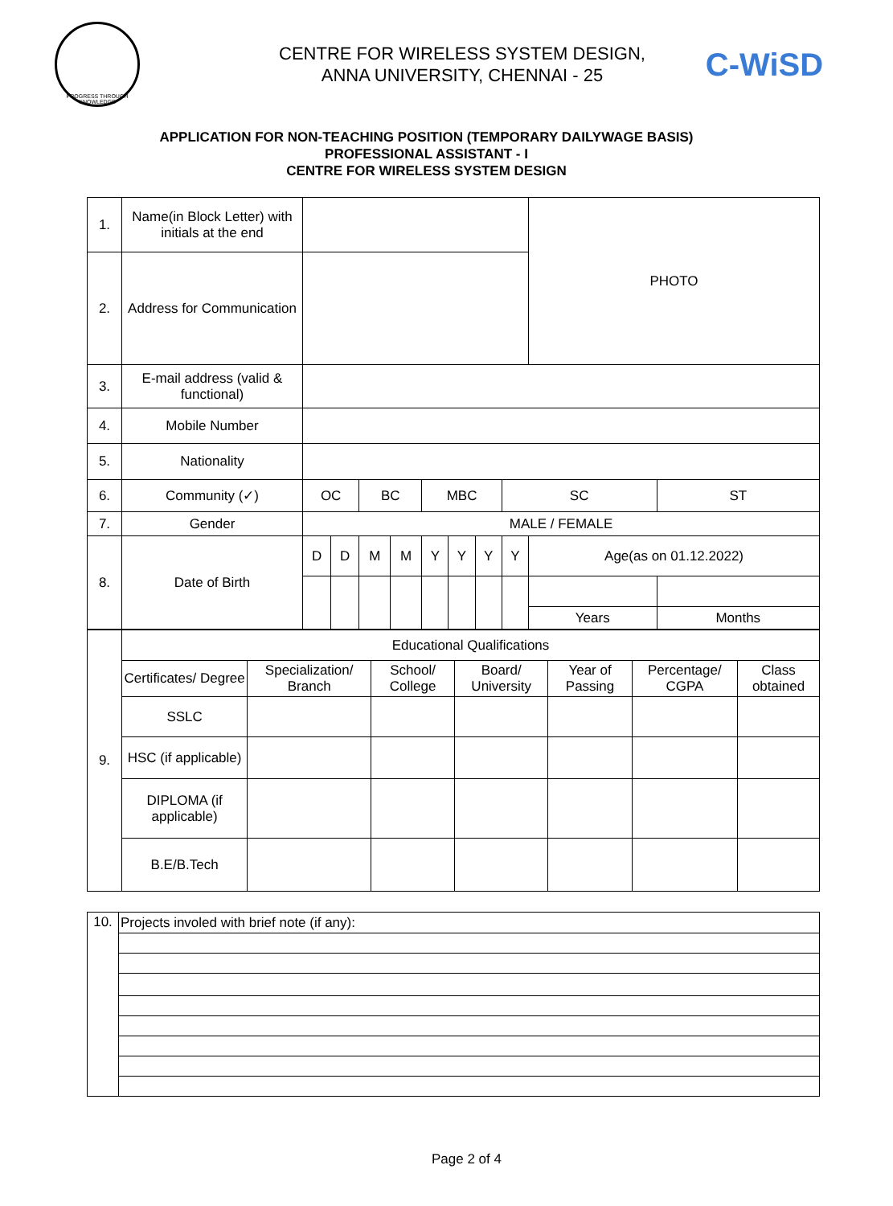PROGRESS THROUGH KNOWLEDGE
CENTRE FOR WIRELESS SYSTEM DESIGN,
ANNA UNIVERSITY, CHENNAI - 25
C-WiSD
APPLICATION FOR NON-TEACHING POSITION (TEMPORARY DAILYWAGE BASIS)
PROFESSIONAL ASSISTANT - I
CENTRE FOR WIRELESS SYSTEM DESIGN
| 1. | Name(in Block Letter) with initials at the end | | | | | | | | | PHOTO | |
| 2. | Address for Communication | | | | | | | | | | |
| 3. | E-mail address (valid & functional) | | | | | | | | | | |
| 4. | Mobile Number | | | | | | | | | | |
| 5. | Nationality | | | | | | | | | | |
| 6. | Community (✓) | OC | | BC | | MBC | | | SC | | ST |
| 7. | Gender | MALE / FEMALE | | | | | | | | | |
| 8. | Date of Birth | D | D | M | M | Y | Y | Y | Y | Age(as on 01.12.2022) | |
| | | | | | | | | | | Years | Months |
| 9. | Educational Qualifications | | | | | | |
| | Certificates/ Degree | Specialization/ Branch | School/ College | Board/ University | Year of Passing | Percentage/ CGPA | Class obtained |
| | SSLC | | | | | | |
| | HSC (if applicable) | | | | | | |
| | DIPLOMA (if applicable) | | | | | | |
| | B.E/B.Tech | | | | | | |
| 10. | Projects involed with brief note (if any): |
Page 2 of 4